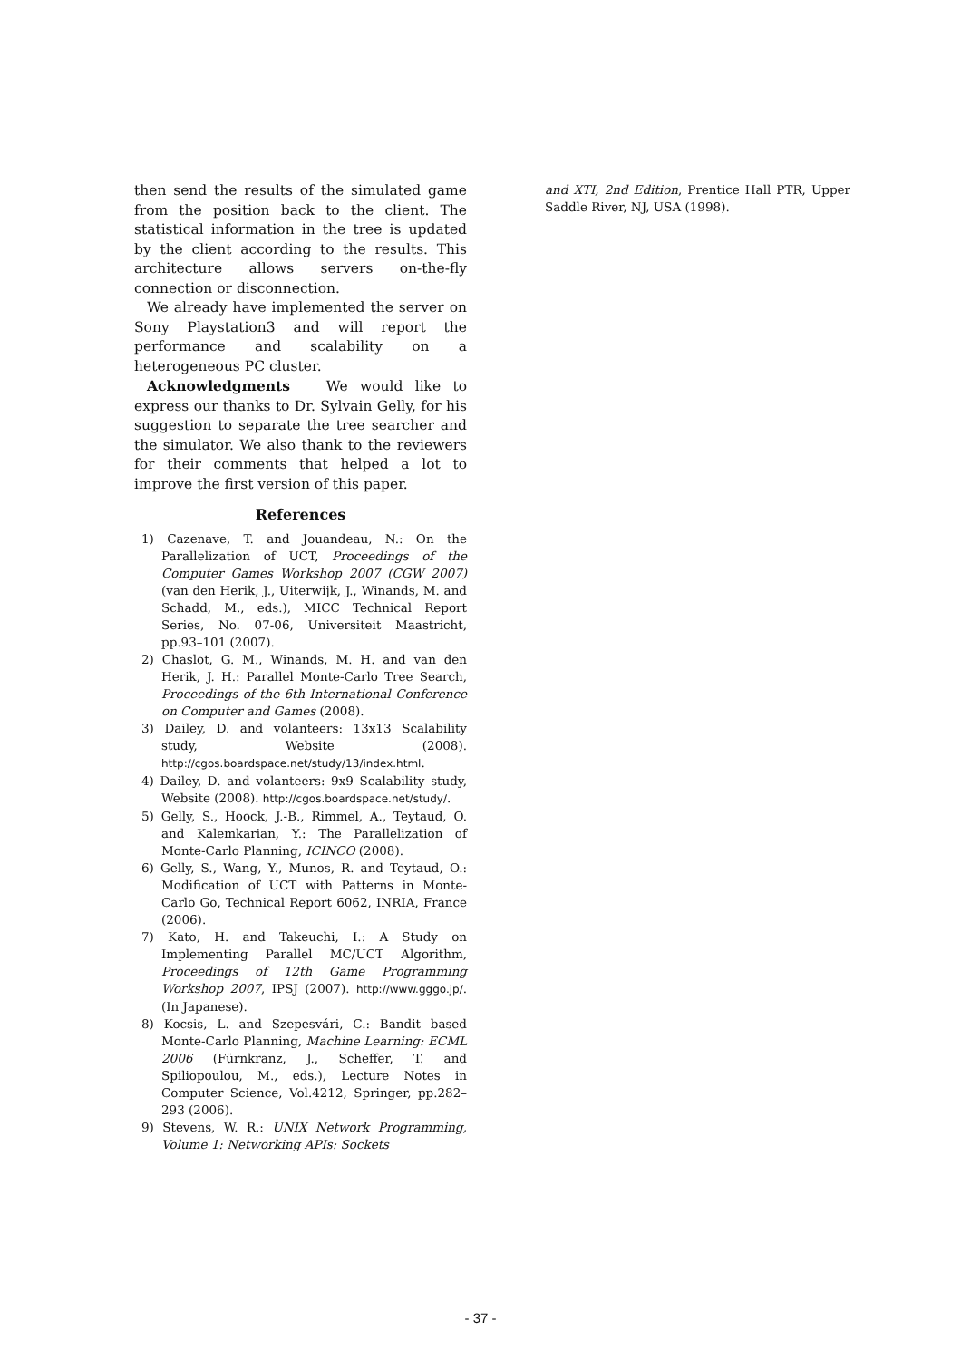then send the results of the simulated game from the position back to the client. The statistical information in the tree is updated by the client according to the results. This architecture allows servers on-the-fly connection or disconnection.
We already have implemented the server on Sony Playstation3 and will report the performance and scalability on a heterogeneous PC cluster.
Acknowledgments We would like to express our thanks to Dr. Sylvain Gelly, for his suggestion to separate the tree searcher and the simulator. We also thank to the reviewers for their comments that helped a lot to improve the first version of this paper.
References
1) Cazenave, T. and Jouandeau, N.: On the Parallelization of UCT, Proceedings of the Computer Games Workshop 2007 (CGW 2007) (van den Herik, J., Uiterwijk, J., Winands, M. and Schadd, M., eds.), MICC Technical Report Series, No. 07-06, Universiteit Maastricht, pp.93–101 (2007).
2) Chaslot, G. M., Winands, M. H. and van den Herik, J. H.: Parallel Monte-Carlo Tree Search, Proceedings of the 6th International Conference on Computer and Games (2008).
3) Dailey, D. and volanteers: 13x13 Scalability study, Website (2008). http://cgos.boardspace.net/study/13/index.html.
4) Dailey, D. and volanteers: 9x9 Scalability study, Website (2008). http://cgos.boardspace.net/study/.
5) Gelly, S., Hoock, J.-B., Rimmel, A., Teytaud, O. and Kalemkarian, Y.: The Parallelization of Monte-Carlo Planning, ICINCO (2008).
6) Gelly, S., Wang, Y., Munos, R. and Teytaud, O.: Modification of UCT with Patterns in Monte-Carlo Go, Technical Report 6062, INRIA, France (2006).
7) Kato, H. and Takeuchi, I.: A Study on Implementing Parallel MC/UCT Algorithm, Proceedings of 12th Game Programming Workshop 2007, IPSJ (2007). http://www.gggo.jp/. (In Japanese).
8) Kocsis, L. and Szepesvári, C.: Bandit based Monte-Carlo Planning, Machine Learning: ECML 2006 (Fürnkranz, J., Scheffer, T. and Spiliopoulou, M., eds.), Lecture Notes in Computer Science, Vol.4212, Springer, pp.282–293 (2006).
9) Stevens, W. R.: UNIX Network Programming, Volume 1: Networking APIs: Sockets
and XTI, 2nd Edition, Prentice Hall PTR, Upper Saddle River, NJ, USA (1998).
- 37 -